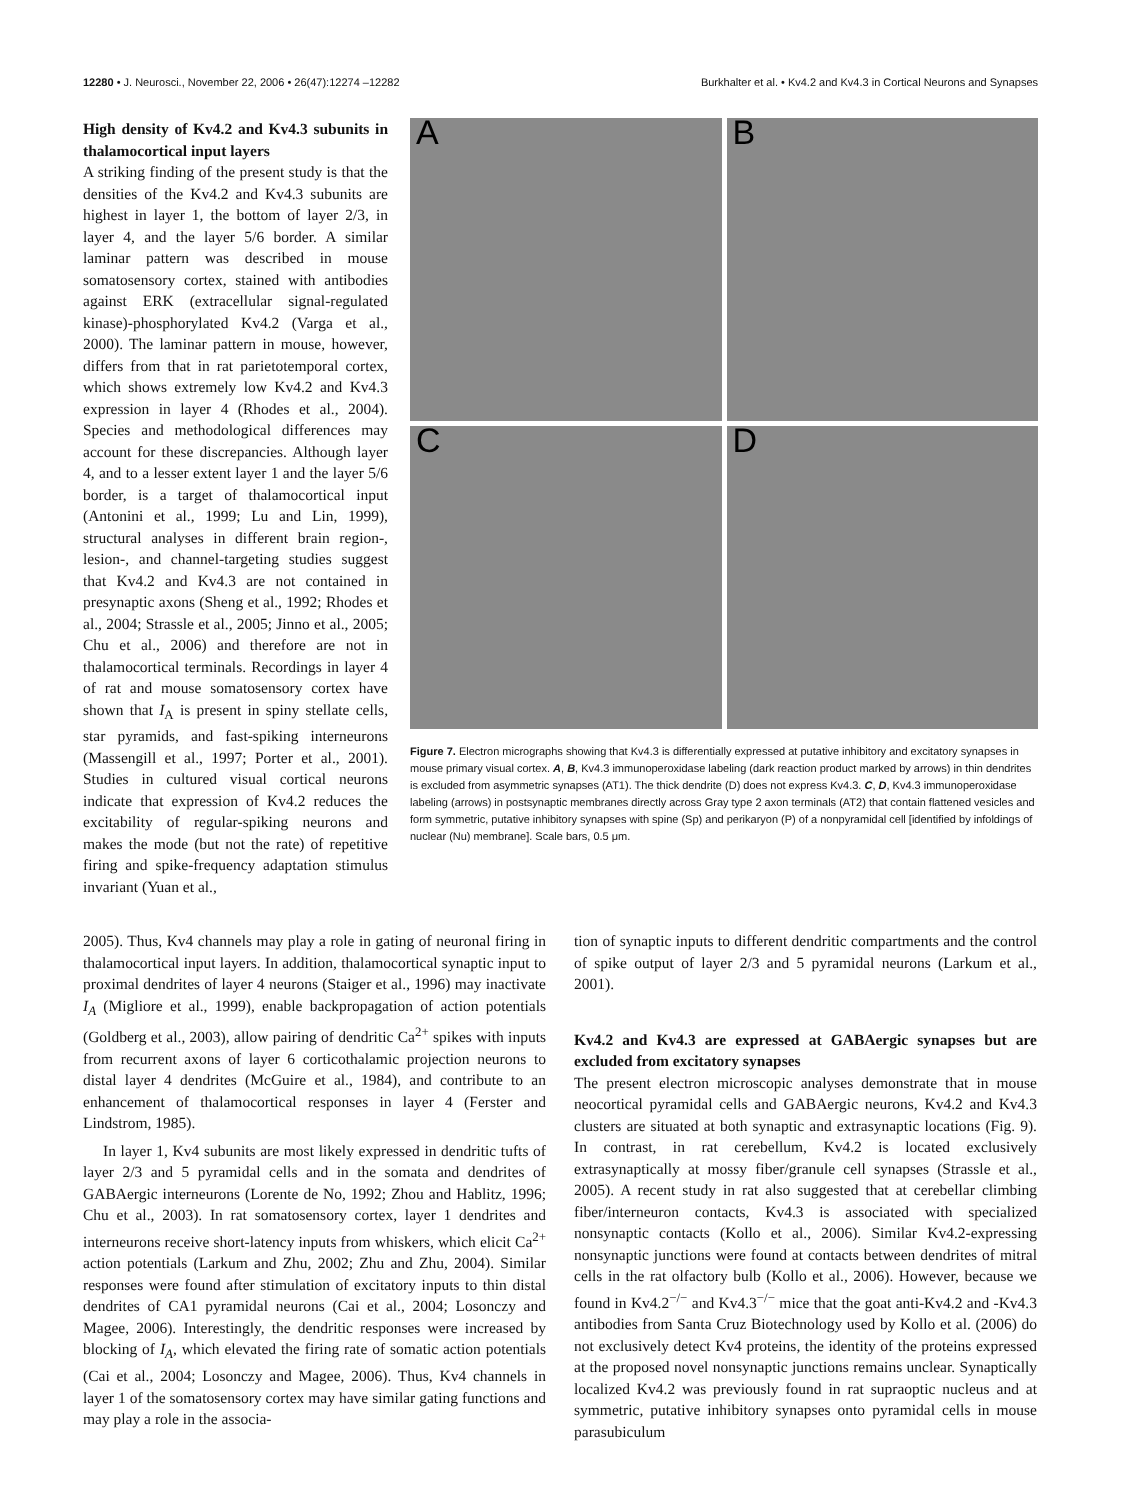12280 • J. Neurosci., November 22, 2006 • 26(47):12274 –12282
Burkhalter et al. • Kv4.2 and Kv4.3 in Cortical Neurons and Synapses
High density of Kv4.2 and Kv4.3 subunits in thalamocortical input layers
A striking finding of the present study is that the densities of the Kv4.2 and Kv4.3 subunits are highest in layer 1, the bottom of layer 2/3, in layer 4, and the layer 5/6 border. A similar laminar pattern was described in mouse somatosensory cortex, stained with antibodies against ERK (extracellular signal-regulated kinase)-phosphorylated Kv4.2 (Varga et al., 2000). The laminar pattern in mouse, however, differs from that in rat parietotemporal cortex, which shows extremely low Kv4.2 and Kv4.3 expression in layer 4 (Rhodes et al., 2004). Species and methodological differences may account for these discrepancies. Although layer 4, and to a lesser extent layer 1 and the layer 5/6 border, is a target of thalamocortical input (Antonini et al., 1999; Lu and Lin, 1999), structural analyses in different brain region-, lesion-, and channel-targeting studies suggest that Kv4.2 and Kv4.3 are not contained in presynaptic axons (Sheng et al., 1992; Rhodes et al., 2004; Strassle et al., 2005; Jinno et al., 2005; Chu et al., 2006) and therefore are not in thalamocortical terminals. Recordings in layer 4 of rat and mouse somatosensory cortex have shown that I<sub>A</sub> is present in spiny stellate cells, star pyramids, and fast-spiking interneurons (Massengill et al., 1997; Porter et al., 2001). Studies in cultured visual cortical neurons indicate that expression of Kv4.2 reduces the excitability of regular-spiking neurons and makes the mode (but not the rate) of repetitive firing and spike-frequency adaptation stimulus invariant (Yuan et al.,
A
B
C
D
Figure 7. Electron micrographs showing that Kv4.3 is differentially expressed at putative inhibitory and excitatory synapses in mouse primary visual cortex. A, B, Kv4.3 immunoperoxidase labeling (dark reaction product marked by arrows) in thin dendrites is excluded from asymmetric synapses (AT1). The thick dendrite (D) does not express Kv4.3. C, D, Kv4.3 immunoperoxidase labeling (arrows) in postsynaptic membranes directly across Gray type 2 axon terminals (AT2) that contain flattened vesicles and form symmetric, putative inhibitory synapses with spine (Sp) and perikaryon (P) of a nonpyramidal cell [identified by infoldings of nuclear (Nu) membrane]. Scale bars, 0.5 μm.
2005). Thus, Kv4 channels may play a role in gating of neuronal firing in thalamocortical input layers. In addition, thalamocortical synaptic input to proximal dendrites of layer 4 neurons (Staiger et al., 1996) may inactivate I<sub>A</sub> (Migliore et al., 1999), enable backpropagation of action potentials (Goldberg et al., 2003), allow pairing of dendritic Ca<sup>2+</sup> spikes with inputs from recurrent axons of layer 6 corticothalamic projection neurons to distal layer 4 dendrites (McGuire et al., 1984), and contribute to an enhancement of thalamocortical responses in layer 4 (Ferster and Lindstrom, 1985).
In layer 1, Kv4 subunits are most likely expressed in dendritic tufts of layer 2/3 and 5 pyramidal cells and in the somata and dendrites of GABAergic interneurons (Lorente de No, 1992; Zhou and Hablitz, 1996; Chu et al., 2003). In rat somatosensory cortex, layer 1 dendrites and interneurons receive short-latency inputs from whiskers, which elicit Ca<sup>2+</sup> action potentials (Larkum and Zhu, 2002; Zhu and Zhu, 2004). Similar responses were found after stimulation of excitatory inputs to thin distal dendrites of CA1 pyramidal neurons (Cai et al., 2004; Losonczy and Magee, 2006). Interestingly, the dendritic responses were increased by blocking of I<sub>A</sub>, which elevated the firing rate of somatic action potentials (Cai et al., 2004; Losonczy and Magee, 2006). Thus, Kv4 channels in layer 1 of the somatosensory cortex may have similar gating functions and may play a role in the associa-
tion of synaptic inputs to different dendritic compartments and the control of spike output of layer 2/3 and 5 pyramidal neurons (Larkum et al., 2001).
Kv4.2 and Kv4.3 are expressed at GABAergic synapses but are excluded from excitatory synapses
The present electron microscopic analyses demonstrate that in mouse neocortical pyramidal cells and GABAergic neurons, Kv4.2 and Kv4.3 clusters are situated at both synaptic and extrasynaptic locations (Fig. 9). In contrast, in rat cerebellum, Kv4.2 is located exclusively extrasynaptically at mossy fiber/granule cell synapses (Strassle et al., 2005). A recent study in rat also suggested that at cerebellar climbing fiber/interneuron contacts, Kv4.3 is associated with specialized nonsynaptic contacts (Kollo et al., 2006). Similar Kv4.2-expressing nonsynaptic junctions were found at contacts between dendrites of mitral cells in the rat olfactory bulb (Kollo et al., 2006). However, because we found in Kv4.2<sup>−/−</sup> and Kv4.3<sup>−/−</sup> mice that the goat anti-Kv4.2 and -Kv4.3 antibodies from Santa Cruz Biotechnology used by Kollo et al. (2006) do not exclusively detect Kv4 proteins, the identity of the proteins expressed at the proposed novel nonsynaptic junctions remains unclear. Synaptically localized Kv4.2 was previously found in rat supraoptic nucleus and at symmetric, putative inhibitory synapses onto pyramidal cells in mouse parasubiculum